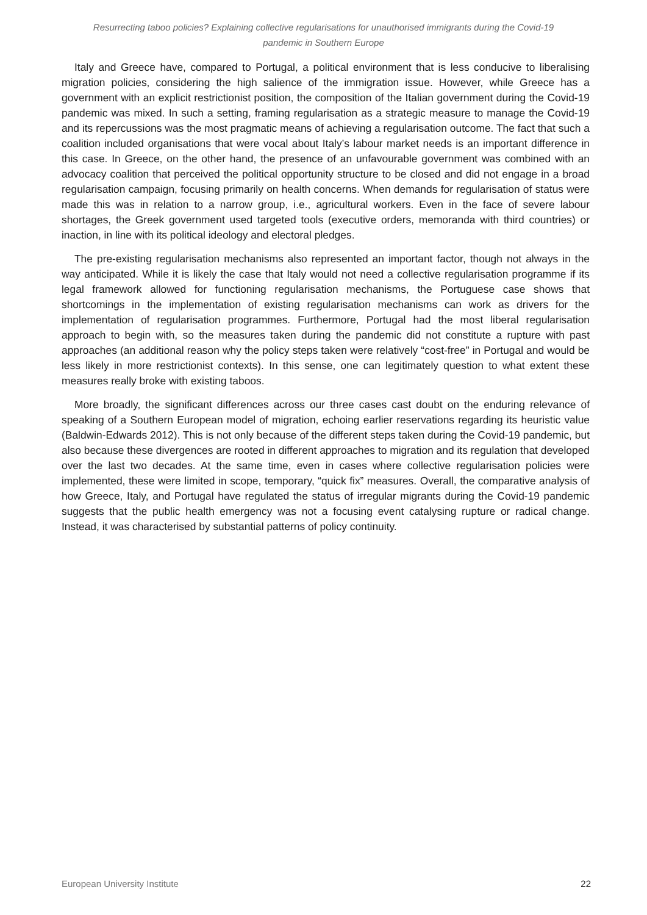Resurrecting taboo policies? Explaining collective regularisations for unauthorised immigrants during the Covid-19 pandemic in Southern Europe
Italy and Greece have, compared to Portugal, a political environment that is less conducive to liberalising migration policies, considering the high salience of the immigration issue. However, while Greece has a government with an explicit restrictionist position, the composition of the Italian government during the Covid-19 pandemic was mixed. In such a setting, framing regularisation as a strategic measure to manage the Covid-19 and its repercussions was the most pragmatic means of achieving a regularisation outcome. The fact that such a coalition included organisations that were vocal about Italy’s labour market needs is an important difference in this case. In Greece, on the other hand, the presence of an unfavourable government was combined with an advocacy coalition that perceived the political opportunity structure to be closed and did not engage in a broad regularisation campaign, focusing primarily on health concerns. When demands for regularisation of status were made this was in relation to a narrow group, i.e., agricultural workers. Even in the face of severe labour shortages, the Greek government used targeted tools (executive orders, memoranda with third countries) or inaction, in line with its political ideology and electoral pledges.
The pre-existing regularisation mechanisms also represented an important factor, though not always in the way anticipated. While it is likely the case that Italy would not need a collective regularisation programme if its legal framework allowed for functioning regularisation mechanisms, the Portuguese case shows that shortcomings in the implementation of existing regularisation mechanisms can work as drivers for the implementation of regularisation programmes. Furthermore, Portugal had the most liberal regularisation approach to begin with, so the measures taken during the pandemic did not constitute a rupture with past approaches (an additional reason why the policy steps taken were relatively “cost-free” in Portugal and would be less likely in more restrictionist contexts). In this sense, one can legitimately question to what extent these measures really broke with existing taboos.
More broadly, the significant differences across our three cases cast doubt on the enduring relevance of speaking of a Southern European model of migration, echoing earlier reservations regarding its heuristic value (Baldwin-Edwards 2012). This is not only because of the different steps taken during the Covid-19 pandemic, but also because these divergences are rooted in different approaches to migration and its regulation that developed over the last two decades. At the same time, even in cases where collective regularisation policies were implemented, these were limited in scope, temporary, “quick fix” measures. Overall, the comparative analysis of how Greece, Italy, and Portugal have regulated the status of irregular migrants during the Covid-19 pandemic suggests that the public health emergency was not a focusing event catalysing rupture or radical change. Instead, it was characterised by substantial patterns of policy continuity.
European University Institute 22